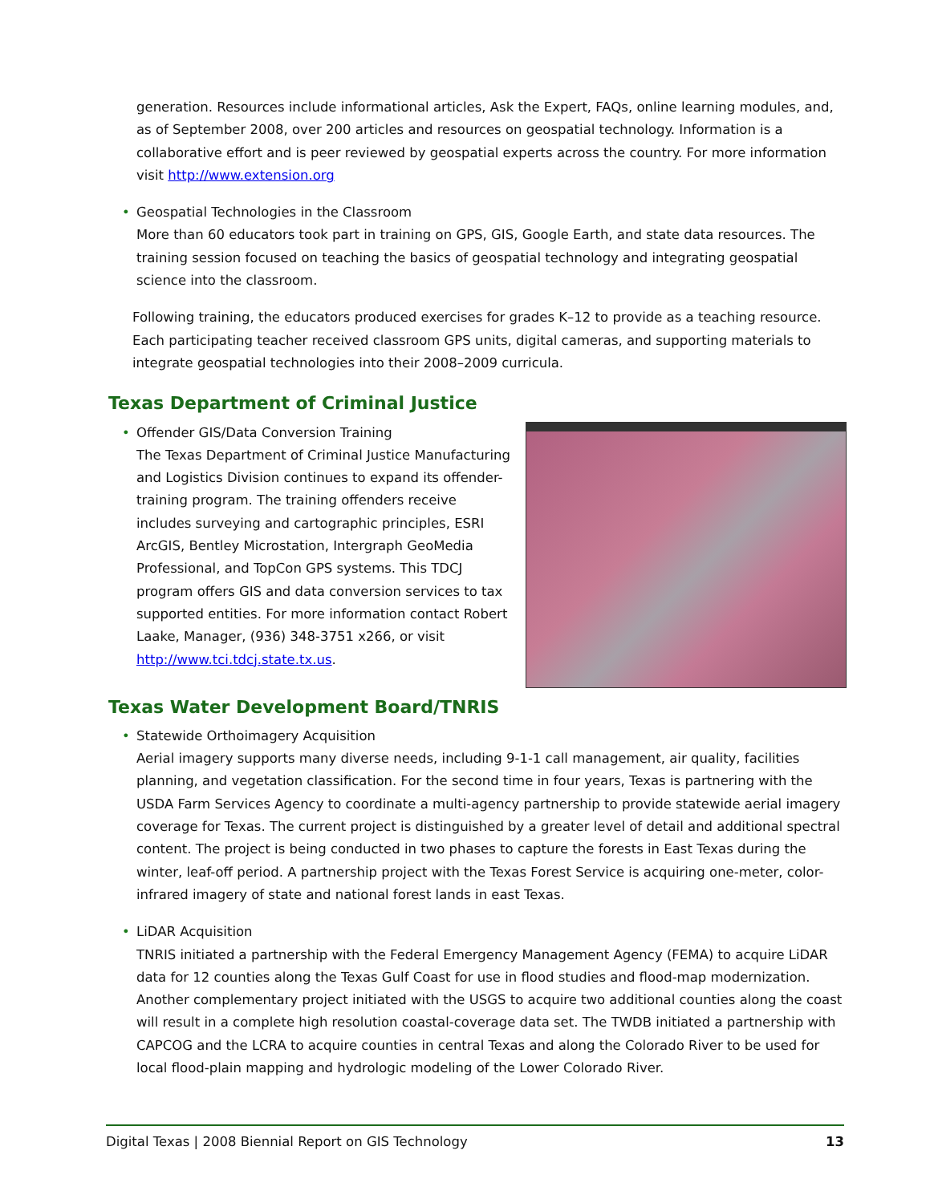generation. Resources include informational articles, Ask the Expert, FAQs, online learning modules, and, as of September 2008, over 200 articles and resources on geospatial technology. Information is a collaborative effort and is peer reviewed by geospatial experts across the country. For more information visit http://www.extension.org
• Geospatial Technologies in the Classroom
More than 60 educators took part in training on GPS, GIS, Google Earth, and state data resources. The training session focused on teaching the basics of geospatial technology and integrating geospatial science into the classroom.
Following training, the educators produced exercises for grades K–12 to provide as a teaching resource. Each participating teacher received classroom GPS units, digital cameras, and supporting materials to integrate geospatial technologies into their 2008–2009 curricula.
Texas Department of Criminal Justice
• Offender GIS/Data Conversion Training
The Texas Department of Criminal Justice Manufacturing and Logistics Division continues to expand its offender-training program. The training offenders receive includes surveying and cartographic principles, ESRI ArcGIS, Bentley Microstation, Intergraph GeoMedia Professional, and TopCon GPS systems. This TDCJ program offers GIS and data conversion services to tax supported entities. For more information contact Robert Laake, Manager, (936) 348-3751 x266, or visit http://www.tci.tdcj.state.tx.us.
Texas Water Development Board/TNRIS
• Statewide Orthoimagery Acquisition
Aerial imagery supports many diverse needs, including 9-1-1 call management, air quality, facilities planning, and vegetation classification. For the second time in four years, Texas is partnering with the USDA Farm Services Agency to coordinate a multi-agency partnership to provide statewide aerial imagery coverage for Texas. The current project is distinguished by a greater level of detail and additional spectral content. The project is being conducted in two phases to capture the forests in East Texas during the winter, leaf-off period. A partnership project with the Texas Forest Service is acquiring one-meter, color-infrared imagery of state and national forest lands in east Texas.
• LiDAR Acquisition
TNRIS initiated a partnership with the Federal Emergency Management Agency (FEMA) to acquire LiDAR data for 12 counties along the Texas Gulf Coast for use in flood studies and flood-map modernization. Another complementary project initiated with the USGS to acquire two additional counties along the coast will result in a complete high resolution coastal-coverage data set. The TWDB initiated a partnership with CAPCOG and the LCRA to acquire counties in central Texas and along the Colorado River to be used for local flood-plain mapping and hydrologic modeling of the Lower Colorado River.
Digital Texas | 2008 Biennial Report on GIS Technology 13